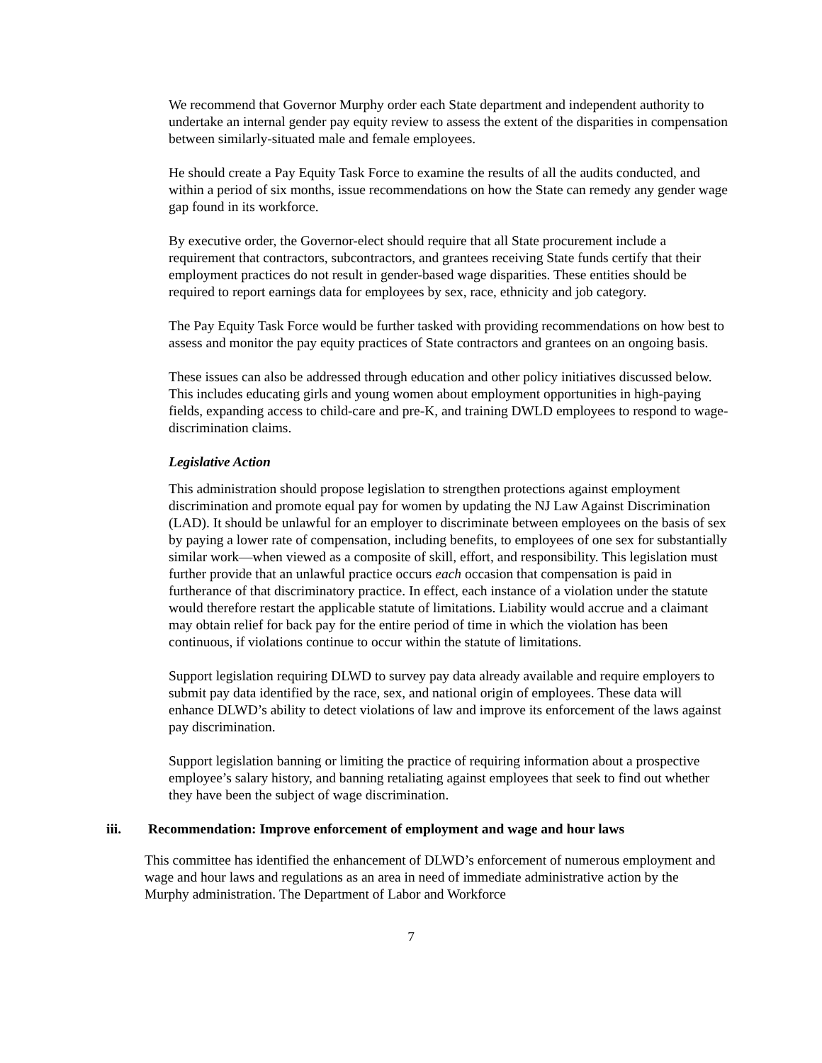We recommend that Governor Murphy order each State department and independent authority to undertake an internal gender pay equity review to assess the extent of the disparities in compensation between similarly-situated male and female employees.
He should create a Pay Equity Task Force to examine the results of all the audits conducted, and within a period of six months, issue recommendations on how the State can remedy any gender wage gap found in its workforce.
By executive order, the Governor-elect should require that all State procurement include a requirement that contractors, subcontractors, and grantees receiving State funds certify that their employment practices do not result in gender-based wage disparities. These entities should be required to report earnings data for employees by sex, race, ethnicity and job category.
The Pay Equity Task Force would be further tasked with providing recommendations on how best to assess and monitor the pay equity practices of State contractors and grantees on an ongoing basis.
These issues can also be addressed through education and other policy initiatives discussed below. This includes educating girls and young women about employment opportunities in high-paying fields, expanding access to child-care and pre-K, and training DWLD employees to respond to wage-discrimination claims.
Legislative Action
This administration should propose legislation to strengthen protections against employment discrimination and promote equal pay for women by updating the NJ Law Against Discrimination (LAD). It should be unlawful for an employer to discriminate between employees on the basis of sex by paying a lower rate of compensation, including benefits, to employees of one sex for substantially similar work—when viewed as a composite of skill, effort, and responsibility. This legislation must further provide that an unlawful practice occurs each occasion that compensation is paid in furtherance of that discriminatory practice. In effect, each instance of a violation under the statute would therefore restart the applicable statute of limitations. Liability would accrue and a claimant may obtain relief for back pay for the entire period of time in which the violation has been continuous, if violations continue to occur within the statute of limitations.
Support legislation requiring DLWD to survey pay data already available and require employers to submit pay data identified by the race, sex, and national origin of employees. These data will enhance DLWD’s ability to detect violations of law and improve its enforcement of the laws against pay discrimination.
Support legislation banning or limiting the practice of requiring information about a prospective employee’s salary history, and banning retaliating against employees that seek to find out whether they have been the subject of wage discrimination.
iii. Recommendation: Improve enforcement of employment and wage and hour laws
This committee has identified the enhancement of DLWD’s enforcement of numerous employment and wage and hour laws and regulations as an area in need of immediate administrative action by the Murphy administration. The Department of Labor and Workforce
7